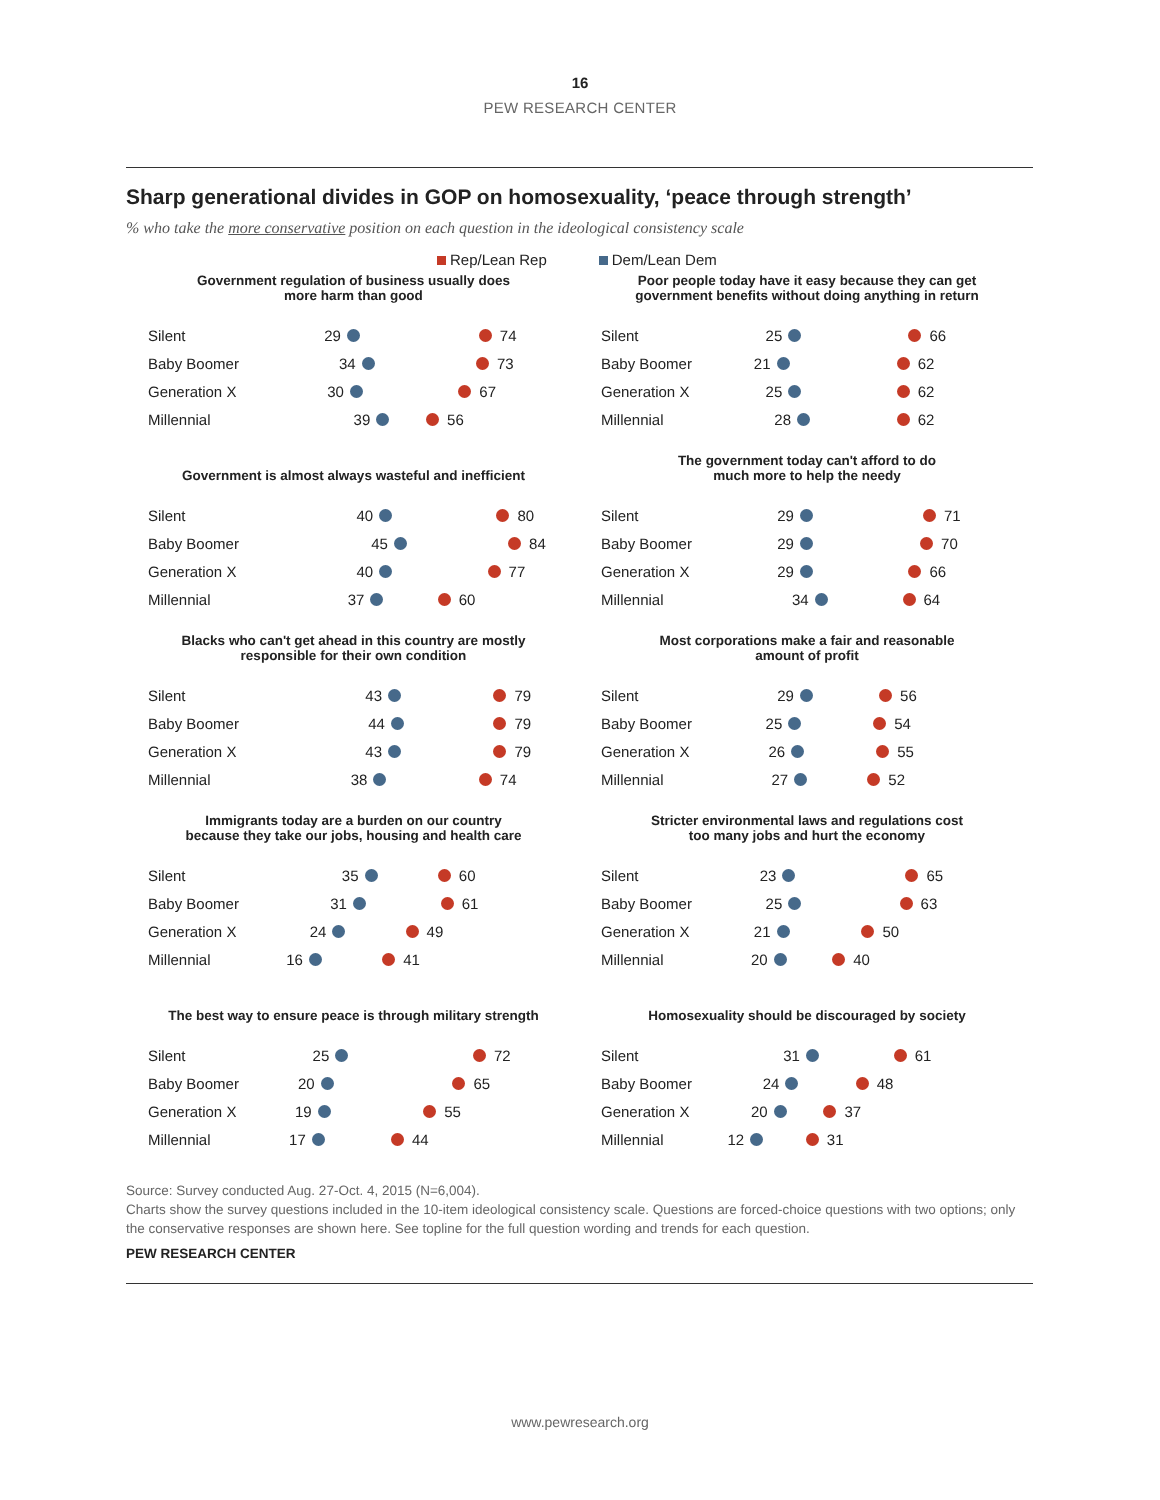16
PEW RESEARCH CENTER
Sharp generational divides in GOP on homosexuality, ‘peace through strength’
% who take the more conservative position on each question in the ideological consistency scale
Rep/Lean Rep Dem/Lean Dem
Government regulation of business usually does
more harm than good
Silent 29 74
Baby Boomer 34 73
Generation X 30 67
Millennial 39 56
Poor people today have it easy because they can get
government benefits without doing anything in return
Silent 25 66
Baby Boomer 21 62
Generation X 25 62
Millennial 28 62
Government is almost always wasteful and inefficient
Silent 40 80
Baby Boomer 45 84
Generation X 40 77
Millennial 37 60
The government today can't afford to do
much more to help the needy
Silent 29 71
Baby Boomer 29 70
Generation X 29 66
Millennial 34 64
Blacks who can't get ahead in this country are mostly
responsible for their own condition
Silent 43 79
Baby Boomer 44 79
Generation X 43 79
Millennial 38 74
Most corporations make a fair and reasonable
amount of profit
Silent 29 56
Baby Boomer 25 54
Generation X 26 55
Millennial 27 52
Immigrants today are a burden on our country
because they take our jobs, housing and health care
Silent 35 60
Baby Boomer 31 61
Generation X 24 49
Millennial 16 41
Stricter environmental laws and regulations cost
too many jobs and hurt the economy
Silent 23 65
Baby Boomer 25 63
Generation X 21 50
Millennial 20 40
The best way to ensure peace is through military strength
Silent 25 72
Baby Boomer 20 65
Generation X 19 55
Millennial 17 44
Homosexuality should be discouraged by society
Silent 31 61
Baby Boomer 24 48
Generation X 20 37
Millennial 12 31
Source: Survey conducted Aug. 27-Oct. 4, 2015 (N=6,004).
Charts show the survey questions included in the 10-item ideological consistency scale. Questions are forced-choice questions with two options; only the conservative responses are shown here. See topline for the full question wording and trends for each question.
PEW RESEARCH CENTER
www.pewresearch.org